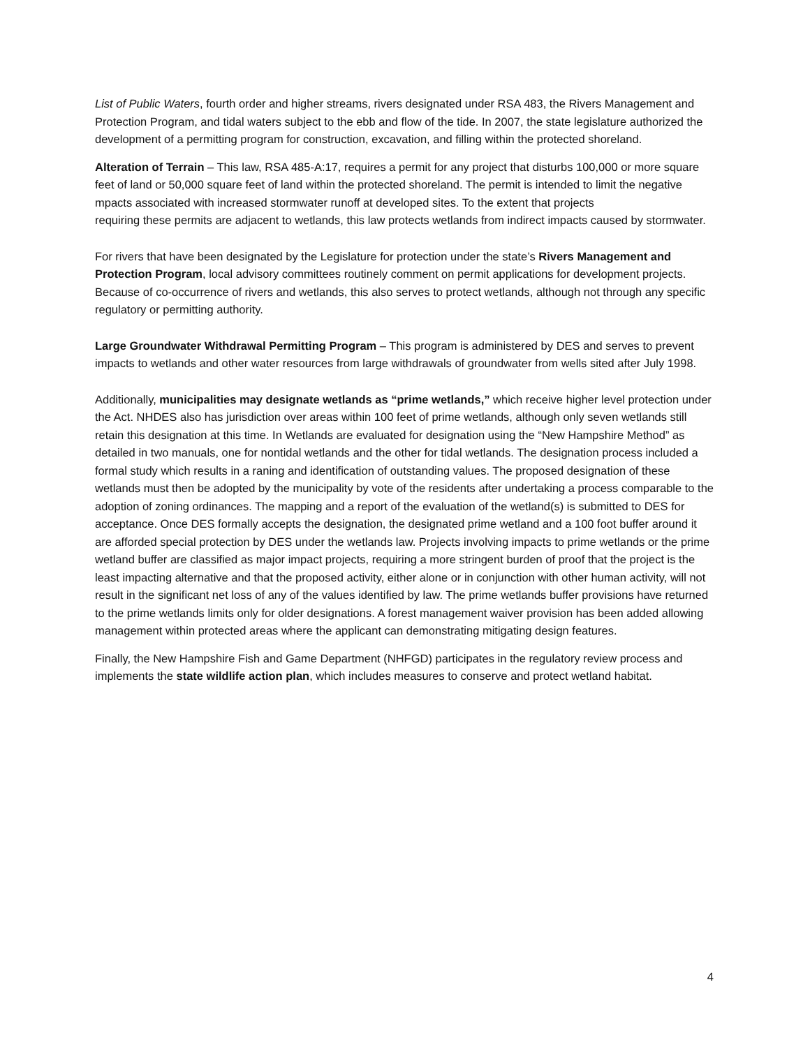List of Public Waters, fourth order and higher streams, rivers designated under RSA 483, the Rivers Management and Protection Program, and tidal waters subject to the ebb and flow of the tide. In 2007, the state legislature authorized the development of a permitting program for construction, excavation, and filling within the protected shoreland.
Alteration of Terrain – This law, RSA 485-A:17, requires a permit for any project that disturbs 100,000 or more square feet of land or 50,000 square feet of land within the protected shoreland. The permit is intended to limit the negative mpacts associated with increased stormwater runoff at developed sites. To the extent that projects
requiring these permits are adjacent to wetlands, this law protects wetlands from indirect impacts caused by stormwater.
For rivers that have been designated by the Legislature for protection under the state’s Rivers Management and Protection Program, local advisory committees routinely comment on permit applications for development projects. Because of co-occurrence of rivers and wetlands, this also serves to protect wetlands, although not through any specific regulatory or permitting authority.
Large Groundwater Withdrawal Permitting Program – This program is administered by DES and serves to prevent impacts to wetlands and other water resources from large withdrawals of groundwater from wells sited after July 1998.
Additionally, municipalities may designate wetlands as “prime wetlands,” which receive higher level protection under the Act. NHDES also has jurisdiction over areas within 100 feet of prime wetlands, although only seven wetlands still retain this designation at this time. In Wetlands are evaluated for designation using the “New Hampshire Method” as detailed in two manuals, one for nontidal wetlands and the other for tidal wetlands. The designation process included a formal study which results in a raning and identification of outstanding values. The proposed designation of these wetlands must then be adopted by the municipality by vote of the residents after undertaking a process comparable to the adoption of zoning ordinances. The mapping and a report of the evaluation of the wetland(s) is submitted to DES for acceptance. Once DES formally accepts the designation, the designated prime wetland and a 100 foot buffer around it are afforded special protection by DES under the wetlands law. Projects involving impacts to prime wetlands or the prime wetland buffer are classified as major impact projects, requiring a more stringent burden of proof that the project is the least impacting alternative and that the proposed activity, either alone or in conjunction with other human activity, will not result in the significant net loss of any of the values identified by law. The prime wetlands buffer provisions have returned to the prime wetlands limits only for older designations. A forest management waiver provision has been added allowing management within protected areas where the applicant can demonstrating mitigating design features.
Finally, the New Hampshire Fish and Game Department (NHFGD) participates in the regulatory review process and implements the state wildlife action plan, which includes measures to conserve and protect wetland habitat.
4